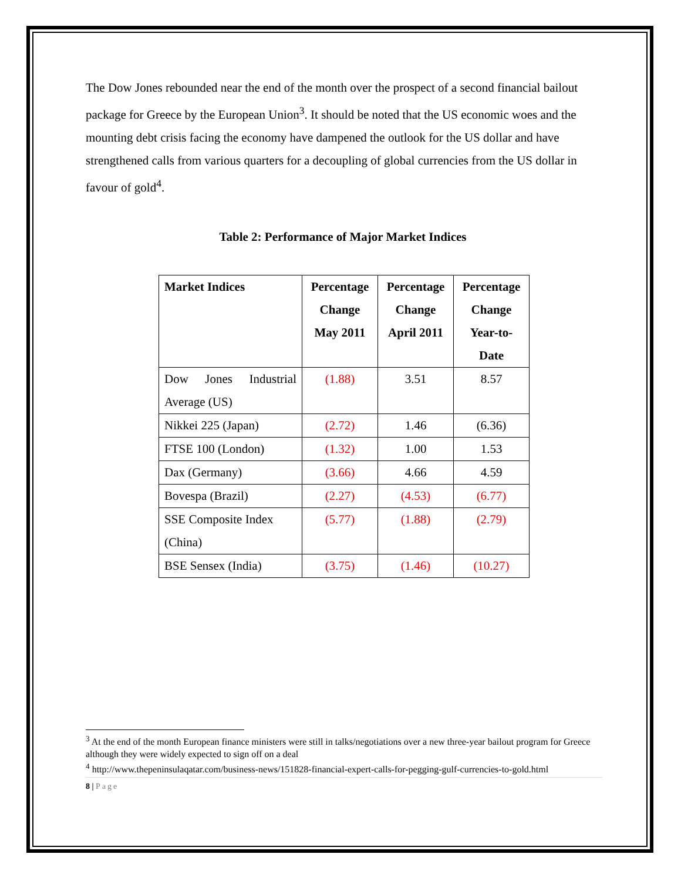The Dow Jones rebounded near the end of the month over the prospect of a second financial bailout package for Greece by the European Union<sup>3</sup>. It should be noted that the US economic woes and the mounting debt crisis facing the economy have dampened the outlook for the US dollar and have strengthened calls from various quarters for a decoupling of global currencies from the US dollar in favour of gold<sup>4</sup>.
Table 2: Performance of Major Market Indices
| Market Indices | Percentage Change May 2011 | Percentage Change April 2011 | Percentage Change Year-to-Date |
| --- | --- | --- | --- |
| Dow Jones Industrial Average (US) | (1.88) | 3.51 | 8.57 |
| Nikkei 225 (Japan) | (2.72) | 1.46 | (6.36) |
| FTSE 100 (London) | (1.32) | 1.00 | 1.53 |
| Dax (Germany) | (3.66) | 4.66 | 4.59 |
| Bovespa (Brazil) | (2.27) | (4.53) | (6.77) |
| SSE Composite Index (China) | (5.77) | (1.88) | (2.79) |
| BSE Sensex (India) | (3.75) | (1.46) | (10.27) |
<sup>3</sup> At the end of the month European finance ministers were still in talks/negotiations over a new three-year bailout program for Greece although they were widely expected to sign off on a deal
<sup>4</sup> http://www.thepeninsulaqatar.com/business-news/151828-financial-expert-calls-for-pegging-gulf-currencies-to-gold.html
8 | Page